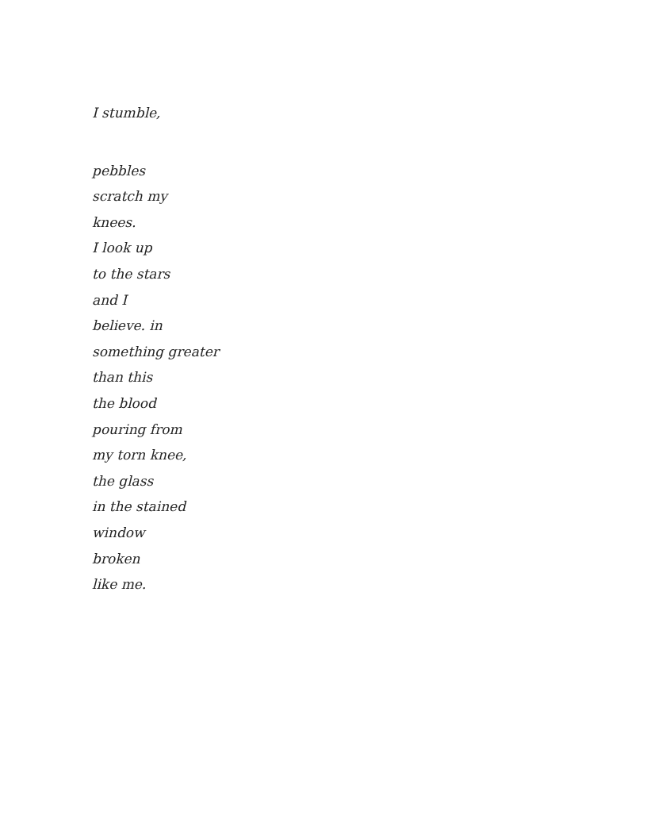I stumble,
pebbles
scratch my
knees.
I look up
to the stars
and I
believe. in
something greater
than this
the blood
pouring from
my torn knee,
the glass
in the stained
window
broken
like me.